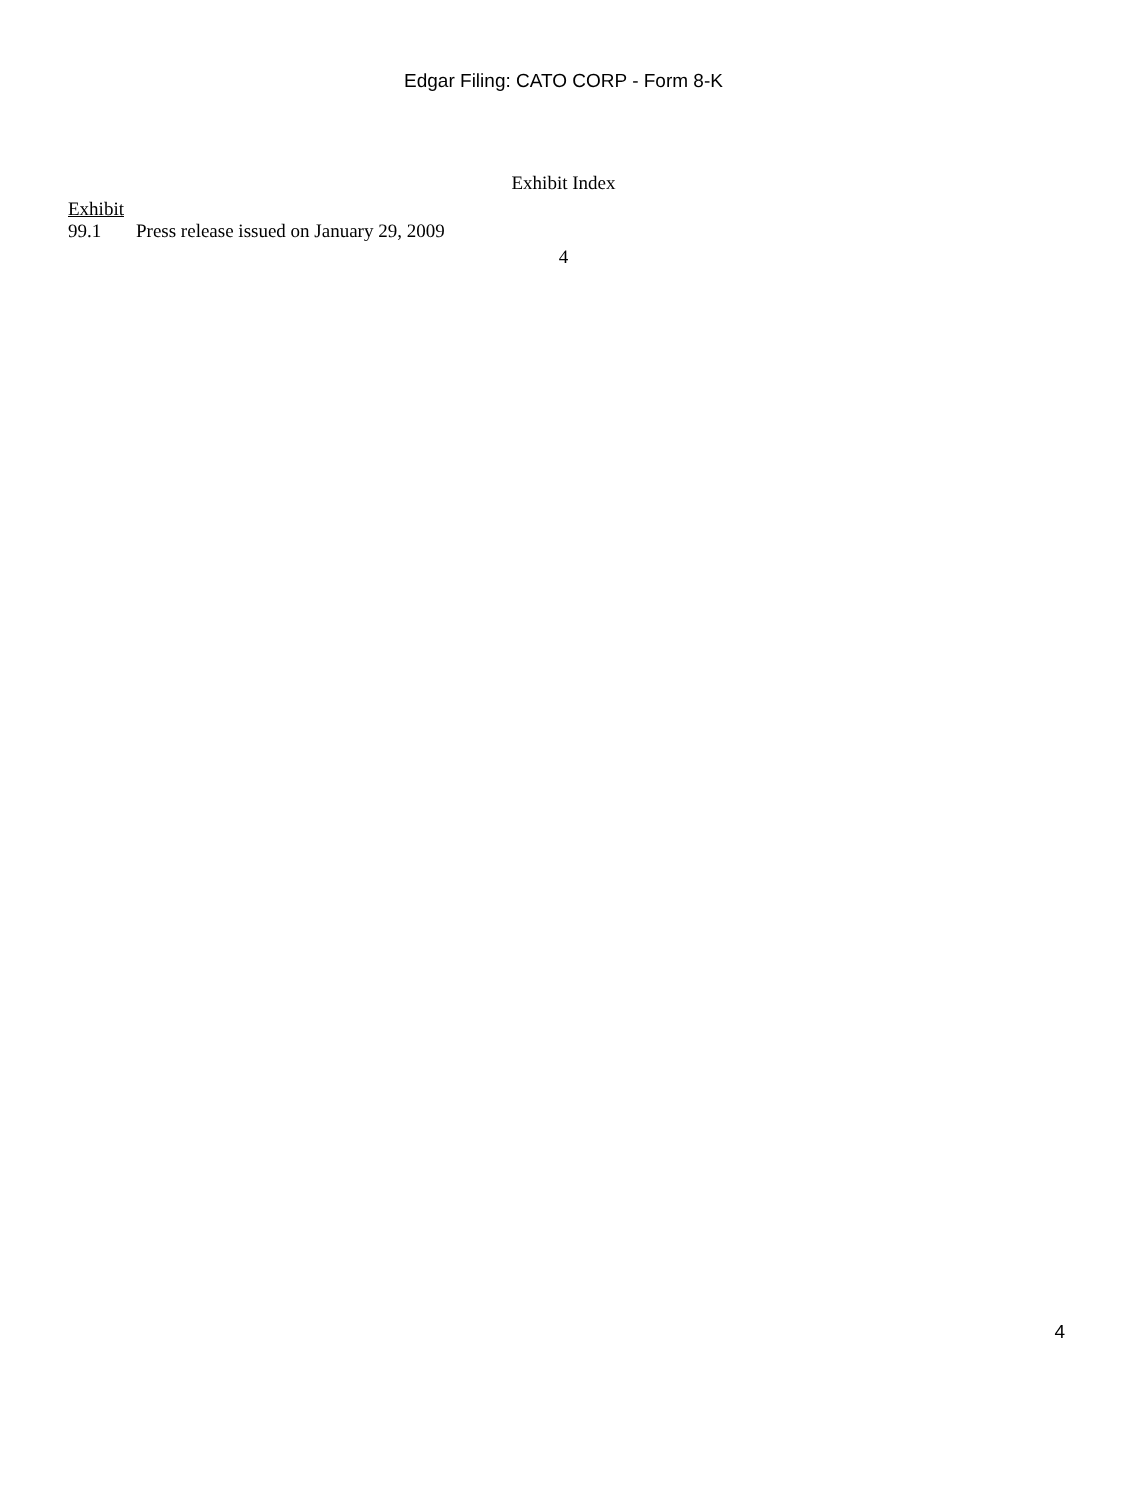Edgar Filing: CATO CORP - Form 8-K
Exhibit Index
Exhibit
99.1 Press release issued on January 29, 2009
4
4